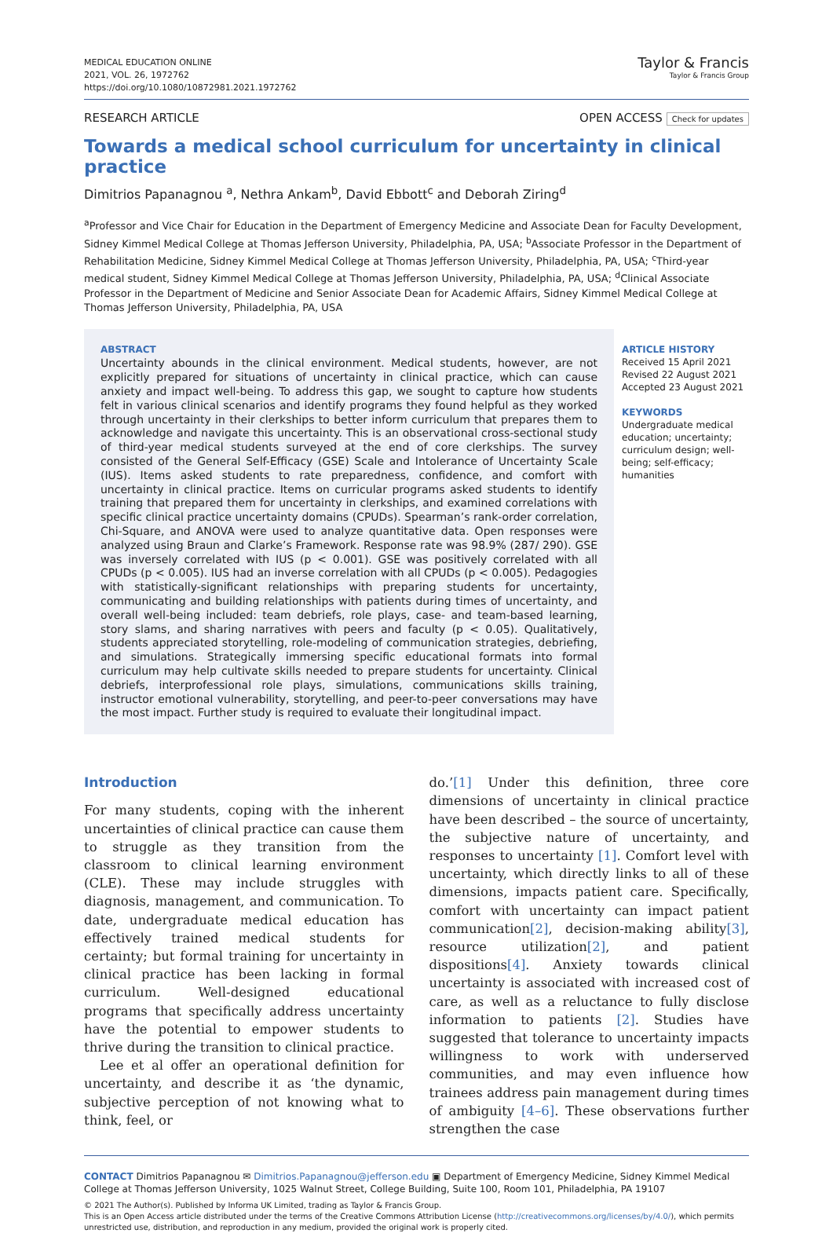MEDICAL EDUCATION ONLINE
2021, VOL. 26, 1972762
https://doi.org/10.1080/10872981.2021.1972762
Taylor & Francis
Taylor & Francis Group
RESEARCH ARTICLE OPEN ACCESS Check for updates
Towards a medical school curriculum for uncertainty in clinical practice
Dimitrios Papanagnou <sup>a</sup>, Nethra Ankam<sup>b</sup>, David Ebbott<sup>c</sup> and Deborah Ziring<sup>d</sup>
<sup>a</sup> Professor and Vice Chair for Education in the Department of Emergency Medicine and Associate Dean for Faculty Development, Sidney Kimmel Medical College at Thomas Jefferson University, Philadelphia, PA, USA; <sup>b</sup>Associate Professor in the Department of Rehabilitation Medicine, Sidney Kimmel Medical College at Thomas Jefferson University, Philadelphia, PA, USA; <sup>c</sup>Third-year medical student, Sidney Kimmel Medical College at Thomas Jefferson University, Philadelphia, PA, USA; <sup>d</sup>Clinical Associate Professor in the Department of Medicine and Senior Associate Dean for Academic Affairs, Sidney Kimmel Medical College at Thomas Jefferson University, Philadelphia, PA, USA
ABSTRACT
Uncertainty abounds in the clinical environment. Medical students, however, are not explicitly prepared for situations of uncertainty in clinical practice, which can cause anxiety and impact well-being. To address this gap, we sought to capture how students felt in various clinical scenarios and identify programs they found helpful as they worked through uncertainty in their clerkships to better inform curriculum that prepares them to acknowledge and navigate this uncertainty. This is an observational cross-sectional study of third-year medical students surveyed at the end of core clerkships. The survey consisted of the General Self-Efficacy (GSE) Scale and Intolerance of Uncertainty Scale (IUS). Items asked students to rate preparedness, confidence, and comfort with uncertainty in clinical practice. Items on curricular programs asked students to identify training that prepared them for uncertainty in clerkships, and examined correlations with specific clinical practice uncertainty domains (CPUDs). Spearman’s rank-order correlation, Chi-Square, and ANOVA were used to analyze quantitative data. Open responses were analyzed using Braun and Clarke’s Framework. Response rate was 98.9% (287/ 290). GSE was inversely correlated with IUS (p < 0.001). GSE was positively correlated with all CPUDs (p < 0.005). IUS had an inverse correlation with all CPUDs (p < 0.005). Pedagogies with statistically-significant relationships with preparing students for uncertainty, communicating and building relationships with patients during times of uncertainty, and overall well-being included: team debriefs, role plays, case- and team-based learning, story slams, and sharing narratives with peers and faculty (p < 0.05). Qualitatively, students appreciated storytelling, role-modeling of communication strategies, debriefing, and simulations. Strategically immersing specific educational formats into formal curriculum may help cultivate skills needed to prepare students for uncertainty. Clinical debriefs, interprofessional role plays, simulations, communications skills training, instructor emotional vulnerability, storytelling, and peer-to-peer conversations may have the most impact. Further study is required to evaluate their longitudinal impact.
ARTICLE HISTORY
Received 15 April 2021
Revised 22 August 2021
Accepted 23 August 2021
KEYWORDS
Undergraduate medical education; uncertainty; curriculum design; well-being; self-efficacy; humanities
Introduction
For many students, coping with the inherent uncertainties of clinical practice can cause them to struggle as they transition from the classroom to clinical learning environment (CLE). These may include struggles with diagnosis, management, and communication. To date, undergraduate medical education has effectively trained medical students for certainty; but formal training for uncertainty in clinical practice has been lacking in formal curriculum. Well-designed educational programs that specifically address uncertainty have the potential to empower students to thrive during the transition to clinical practice.
Lee et al offer an operational definition for uncertainty, and describe it as ‘the dynamic, subjective perception of not knowing what to think, feel, or
do.’[1] Under this definition, three core dimensions of uncertainty in clinical practice have been described – the source of uncertainty, the subjective nature of uncertainty, and responses to uncertainty [1]. Comfort level with uncertainty, which directly links to all of these dimensions, impacts patient care. Specifically, comfort with uncertainty can impact patient communication[2], decision-making ability[3], resource utilization[2], and patient dispositions[4]. Anxiety towards clinical uncertainty is associated with increased cost of care, as well as a reluctance to fully disclose information to patients [2]. Studies have suggested that tolerance to uncertainty impacts willingness to work with underserved communities, and may even influence how trainees address pain management during times of ambiguity [4–6]. These observations further strengthen the case
CONTACT Dimitrios Papanagnou ✉ Dimitrios.Papanagnou@jefferson.edu ▣ Department of Emergency Medicine, Sidney Kimmel Medical College at Thomas Jefferson University, 1025 Walnut Street, College Building, Suite 100, Room 101, Philadelphia, PA 19107
© 2021 The Author(s). Published by Informa UK Limited, trading as Taylor & Francis Group.
This is an Open Access article distributed under the terms of the Creative Commons Attribution License (http://creativecommons.org/licenses/by/4.0/), which permits unrestricted use, distribution, and reproduction in any medium, provided the original work is properly cited.